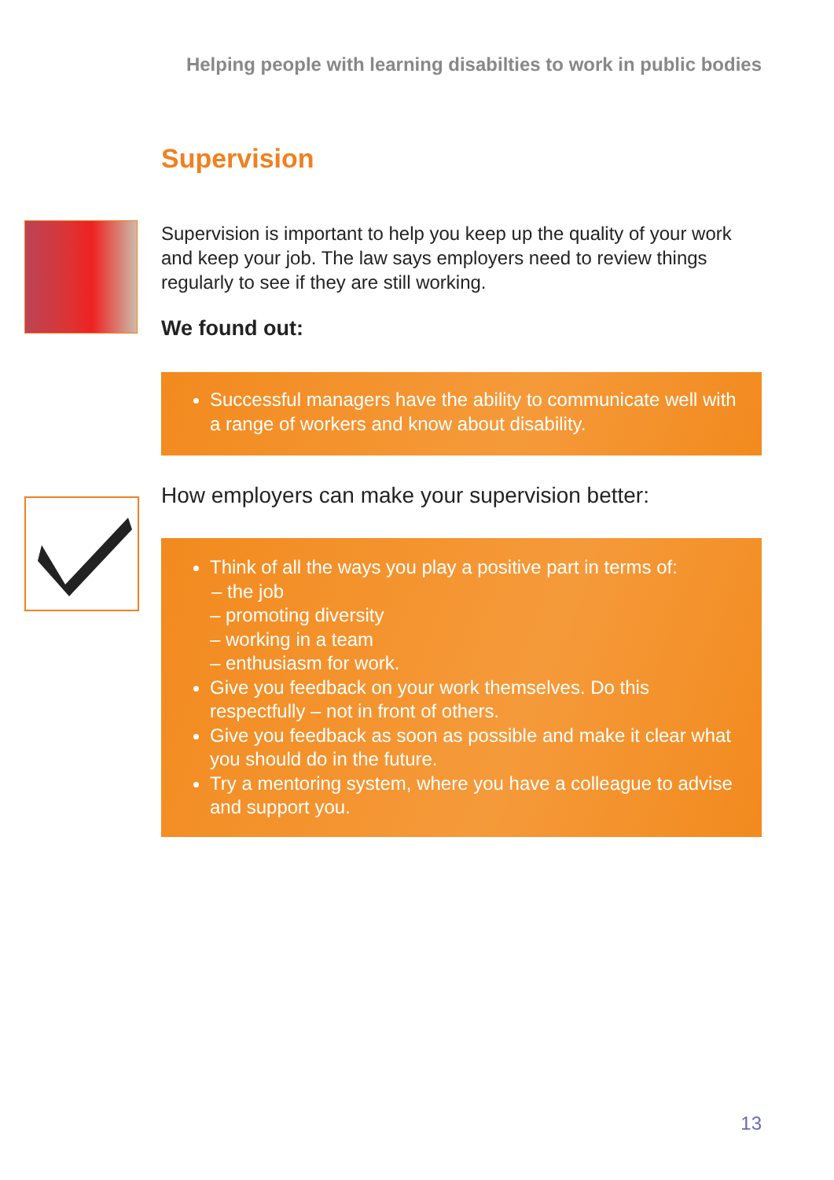Helping people with learning disabilties to work in public bodies
Supervision
Supervision is important to help you keep up the quality of your work and keep your job. The law says employers need to review things regularly to see if they are still working.
We found out:
Successful managers have the ability to communicate well with a range of workers and know about disability.
How employers can make your supervision better:
Think of all the ways you play a positive part in terms of:
– the job
– promoting diversity
– working in a team
– enthusiasm for work.
Give you feedback on your work themselves. Do this respectfully – not in front of others.
Give you feedback as soon as possible and make it clear what you should do in the future.
Try a mentoring system, where you have a colleague to advise and support you.
13